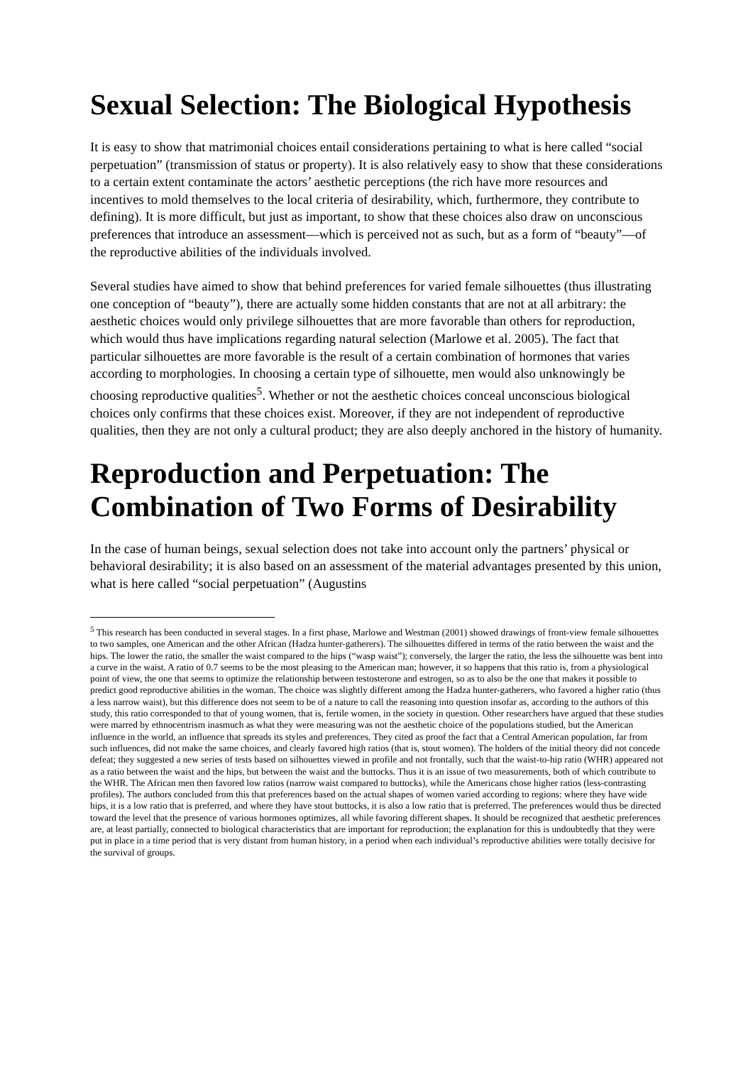Sexual Selection: The Biological Hypothesis
It is easy to show that matrimonial choices entail considerations pertaining to what is here called “social perpetuation” (transmission of status or property). It is also relatively easy to show that these considerations to a certain extent contaminate the actors’ aesthetic perceptions (the rich have more resources and incentives to mold themselves to the local criteria of desirability, which, furthermore, they contribute to defining). It is more difficult, but just as important, to show that these choices also draw on unconscious preferences that introduce an assessment—which is perceived not as such, but as a form of “beauty”—of the reproductive abilities of the individuals involved.
Several studies have aimed to show that behind preferences for varied female silhouettes (thus illustrating one conception of “beauty”), there are actually some hidden constants that are not at all arbitrary: the aesthetic choices would only privilege silhouettes that are more favorable than others for reproduction, which would thus have implications regarding natural selection (Marlowe et al. 2005). The fact that particular silhouettes are more favorable is the result of a certain combination of hormones that varies according to morphologies. In choosing a certain type of silhouette, men would also unknowingly be choosing reproductive qualities<sup>5</sup>. Whether or not the aesthetic choices conceal unconscious biological choices only confirms that these choices exist. Moreover, if they are not independent of reproductive qualities, then they are not only a cultural product; they are also deeply anchored in the history of humanity.
Reproduction and Perpetuation: The Combination of Two Forms of Desirability
In the case of human beings, sexual selection does not take into account only the partners’ physical or behavioral desirability; it is also based on an assessment of the material advantages presented by this union, what is here called “social perpetuation” (Augustins
<sup>5</sup> This research has been conducted in several stages. In a first phase, Marlowe and Westman (2001) showed drawings of front-view female silhouettes to two samples, one American and the other African (Hadza hunter-gatherers). The silhouettes differed in terms of the ratio between the waist and the hips. The lower the ratio, the smaller the waist compared to the hips (“wasp waist”); conversely, the larger the ratio, the less the silhouette was bent into a curve in the waist. A ratio of 0.7 seems to be the most pleasing to the American man; however, it so happens that this ratio is, from a physiological point of view, the one that seems to optimize the relationship between testosterone and estrogen, so as to also be the one that makes it possible to predict good reproductive abilities in the woman. The choice was slightly different among the Hadza hunter-gatherers, who favored a higher ratio (thus a less narrow waist), but this difference does not seem to be of a nature to call the reasoning into question insofar as, according to the authors of this study, this ratio corresponded to that of young women, that is, fertile women, in the society in question. Other researchers have argued that these studies were marred by ethnocentrism inasmuch as what they were measuring was not the aesthetic choice of the populations studied, but the American influence in the world, an influence that spreads its styles and preferences. They cited as proof the fact that a Central American population, far from such influences, did not make the same choices, and clearly favored high ratios (that is, stout women). The holders of the initial theory did not concede defeat; they suggested a new series of tests based on silhouettes viewed in profile and not frontally, such that the waist-to-hip ratio (WHR) appeared not as a ratio between the waist and the hips, but between the waist and the buttocks. Thus it is an issue of two measurements, both of which contribute to the WHR. The African men then favored low ratios (narrow waist compared to buttocks), while the Americans chose higher ratios (less-contrasting profiles). The authors concluded from this that preferences based on the actual shapes of women varied according to regions: where they have wide hips, it is a low ratio that is preferred, and where they have stout buttocks, it is also a low ratio that is preferred. The preferences would thus be directed toward the level that the presence of various hormones optimizes, all while favoring different shapes. It should be recognized that aesthetic preferences are, at least partially, connected to biological characteristics that are important for reproduction; the explanation for this is undoubtedly that they were put in place in a time period that is very distant from human history, in a period when each individual’s reproductive abilities were totally decisive for the survival of groups.